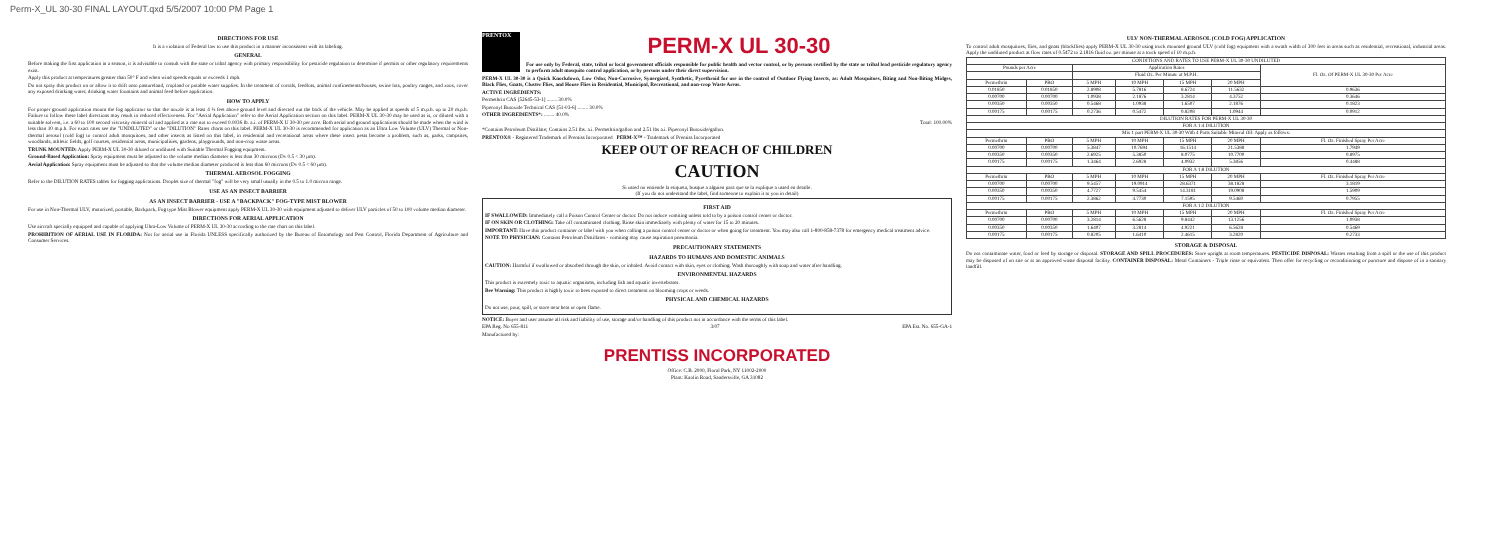Perm-X_UL 30-30 FINAL LAYOUT.qxd 5/5/2007 10:00 PM Page 1
DIRECTIONS FOR USE
It is a violation of Federal law to use this product in a manner inconsistent with its labeling.
GENERAL
Before making the first application in a season, it is advisable to consult with the state or tribal agency with primary responsibility for pesticide regulation to determine if permits or other regulatory requirements exist.
Apply this product at temperatures greater than 50° F and when wind speeds equals or exceeds 1 mph.
Do not spray this product on or allow it to drift onto pastureland, cropland or potable water supplies. In the treatment of corrals, feedlots, animal confinements/houses, swine lots, poultry ranges, and zoos, cover any exposed drinking water, drinking water fountains and animal feed before application.
HOW TO APPLY
For proper ground application mount the fog applicator so that the nozzle is at least 4 ½ feet above ground level and directed out the back of the vehicle. May be applied at speeds of 5 m.p.h. up to 20 m.p.h. Failure to follow these label directions may result in reduced effectiveness. For "Aerial Application" refer to the Aerial Application section on this label. PERM-X UL 30-30 may be used as is, or diluted with a suitable solvent, i.e. a 60 to 100 second viscosity mineral oil and applied at a rate not to exceed 0.0036 lb. a.i. of PERM-X U 30-30 per acre. Both aerial and ground applications should be made when the wind is less than 10 m.p.h. For exact rates see the "UNDILUTED" or the "DILUTION" Rates charts on this label. PERM-X UL 30-30 is recommended for application as an Ultra Low Volume (ULV) Thermal or Non-thermal aerosol (cold fog) to control adult mosquitoes, and other insects as listed on this label, in residential and recreational areas where these insect pests become a problem, such as, parks, campsites, woodlands, athletic fields, golf courses, residential areas, municipalities, gardens, playgrounds, and non-crop waste areas.
TRUNK MOUNTED: Apply PERM-X UL 30-30 diluted or undiluted with Suitable Thermal Fogging equipment.
Ground-Based Application: Spray equipment must be adjusted so the volume median diameter is less than 30 microns (Dv 0.5 < 30 µm).
Aerial Application: Spray equipment must be adjusted so that the volume median diameter produced is less than 60 microns (Dv 0.5 < 60 µm).
THERMAL AEROSOL FOGGING
Refer to the DILUTION RATES tables for fogging applications. Droplet size of thermal "fog" will be very small usually in the 0.5 to 1.0 micron range.
USE AS AN INSECT BARRIER
AS AN INSECT BARRIER - USE A "BACKPACK" FOG-TYPE MIST BLOWER
For use in Non-Thermal ULV, motorized, portable, Backpack, Fog type Mist Blower equipment apply PERM-X UL 30-30 with equipment adjusted to deliver ULV particles of 50 to 100 volume median diameter.
DIRECTIONS FOR AERIAL APPLICATION
Use aircraft specially equipped and capable of applying Ultra-Low Volume of PERM-X UL 30-30 according to the rate chart on this label.
PROHIBITION OF AERIAL USE IN FLORIDA: Not for aerial use in Florida UNLESS specifically authorized by the Bureau of Entomology and Pest Control, Florida Department of Agriculture and Consumer Services.
PRENTOX
PERM-X UL 30-30
For use only by Federal, state, tribal or local government officials responsible for public health and vector control, or by persons certified by the state or tribal lead pesticide regulatory agency to perform adult mosquito control application, or by persons under their direct supervision.
PERM-X UL 30-30 is a Quick Knockdown, Low Odor, Non-Corrosive, Synergized, Synthetic, Pyrethroid for use in the control of Outdoor Flying Insects, as: Adult Mosquitoes, Biting and Non-Biting Midges, Black Flies, Gnats, Cluster Flies, and House Flies in Residential, Municipal, Recreational, and non-crop Waste Areas.
ACTIVE INGREDIENTS:
Permethrin CAS [52645-53-1] ........ 30.0%
Piperonyl Butoxide Technical CAS [51-03-6] ........ 30.0%
OTHER INGREDIENTS*: ........ 40.0%
Total: 100.00%
*Contains Petroleum Distillate; Contains 2.51 lbs. a.i. Permethrin/gallon and 2.51 lbs a.i. Piperonyl Butoxide/gallon.
PRENTOX® - Registered Trademark of Prentiss Incorporated PERM-X™ - Trademark of Prentiss Incorporated
KEEP OUT OF REACH OF CHILDREN
CAUTION
Si usted no entiende la etiqueta, busque a alguien para que se la explique a usted en detalle.
(If you do not understand the label, find someone to explain it to you in detail)
FIRST AID
IF SWALLOWED: Immediately call a Poison Control Center or doctor. Do not induce vomiting unless told to by a poison control center or doctor.
IF ON SKIN OR CLOTHING: Take off contaminated clothing. Rinse skin immediately with plenty of water for 15 to 20 minutes.
IMPORTANT: Have this product container or label with you when calling a poison control center or doctor or when going for treatment. You may also call 1-800-858-7378 for emergency medical treatment advice.
NOTE TO PHYSICIAN: Contains Petroleum Distillates - vomiting may cause aspiration pneumonia.
PRECAUTIONARY STATEMENTS
HAZARDS TO HUMANS AND DOMESTIC ANIMALS
CAUTION: Harmful if swallowed or absorbed through the skin, or inhaled. Avoid contact with skin, eyes or clothing. Wash thoroughly with soap and water after handling.
ENVIRONMENTAL HAZARDS
This product is extremely toxic to aquatic organisms, including fish and aquatic invertebrates.
Bee Warning: This product is highly toxic to bees exposed to direct treatment on blooming crops or weeds.
PHYSICAL AND CHEMICAL HAZARDS
Do not use, pour, spill, or store near heat or open flame.
NOTICE: Buyer and user assume all risk and liability of use, storage and/or handling of this product not in accordance with the terms of this label.
EPA Reg. No 655-811 3/07 EPA Est. No. 655-GA-1
Manufactured by:
PRENTISS INCORPORATED
Office: C.B. 2000, Floral Park, NY 11002-2000
Plant: Kaolin Road, Sandersville, GA 31082
ULV NON-THERMAL AEROSOL (COLD FOG) APPLICATION
To control adult mosquitoes, flies, and gnats (blackflies) apply PERM-X UL 30-30 using truck mounted ground ULV (cold fog) equipment with a swath width of 300 feet in areas such as residential, recreational, industrial areas. Apply the undiluted product at flow rates of 0.5472 to 2.1816 fluid oz. per minute at a truck speed of 10 m.p.h.
| CONDITIONS AND RATES TO USE PERM-X UL 30-30 UNDILUTED | | | | | | |
| --- | --- | --- | --- | --- | --- | --- |
| Pounds per Acre | | Application Rates | | | | Fl. Oz. Of PERM-X UL 30-30 Per Acre |
| | | Fluid Oz. Per Minute at M.P.H. | | | | |
| Permethrin | PBO | 5 MPH | 10 MPH | 15 MPH | 20 MPH | |
| 0.01850 | 0.01850 | 2.8908 | 5.7816 | 8.6724 | 11.5632 | 0.9636 |
| 0.00700 | 0.00700 | 1.0938 | 2.1876 | 3.2814 | 4.3752 | 0.3646 |
| 0.00350 | 0.00350 | 0.5468 | 1.0938 | 1.6507 | 2.1876 | 0.1823 |
| 0.00175 | 0.00175 | 0.2736 | 0.5472 | 0.8208 | 1.0944 | 0.0912 |
| DILUTION RATES FOR PERM-X UL 30-30 | | | | | | |
| FOR A 1:4 DILUTION | | | | | | |
| Mix 1 part PERM-X UL 30-30 With 4 Parts Suitable Mineral Oil: Apply as follows: | | | | | | |
| Permethrin | PBO | 5 MPH | 10 MPH | 15 MPH | 20 MPH | Fl. Oz. Finished Spray Per Acre |
| 0.00700 | 0.00700 | 5.3847 | 10.7694 | 16.1514 | 21.5388 | 1.7949 |
| 0.00350 | 0.00350 | 2.6925 | 5.3850 | 8.0775 | 10.7700 | 0.8975 |
| 0.00175 | 0.00175 | 1.3464 | 2.6928 | 4.0932 | 5.3856 | 0.4488 |
| FOR A 1:8 DILUTION | | | | | | |
| Permethrin | PBO | 5 MPH | 10 MPH | 15 MPH | 20 MPH | Fl. Oz. Finished Spray Per Acre |
| 0.00700 | 0.00700 | 9.5457 | 19.0914 | 28.6371 | 38.1828 | 3.1819 |
| 0.00350 | 0.00350 | 4.7727 | 9.5454 | 14.3181 | 19.0908 | 1.5909 |
| 0.00175 | 0.00175 | 2.3862 | 4.7730 | 7.1595 | 9.5460 | 0.7955 |
| FOR A 1:2 DILUTION | | | | | | |
| Permethrin | PBO | 5 MPH | 10 MPH | 15 MPH | 20 MPH | Fl. Oz. Finished Spray Per Acre |
| 0.00700 | 0.00700 | 3.2814 | 6.5628 | 9.8442 | 13.1256 | 1.0938 |
| 0.00350 | 0.00350 | 1.6407 | 3.2814 | 4.9221 | 6.5628 | 0.5469 |
| 0.00175 | 0.00175 | 0.8205 | 1.6410 | 2.4615 | 3.2820 | 0.2733 |
STORAGE & DISPOSAL
Do not contaminate water, food or feed by storage or disposal. STORAGE AND SPILL PROCEDURES: Store upright at room temperatures. PESTICIDE DISPOSAL: Wastes resulting from a spill or the use of this product may be disposed of on site or at an approved waste disposal facility. CONTAINER DISPOSAL: Metal Containers - Triple rinse or equivalent. Then offer for recycling or reconditioning or puncture and dispose of in a sanitary landfill.